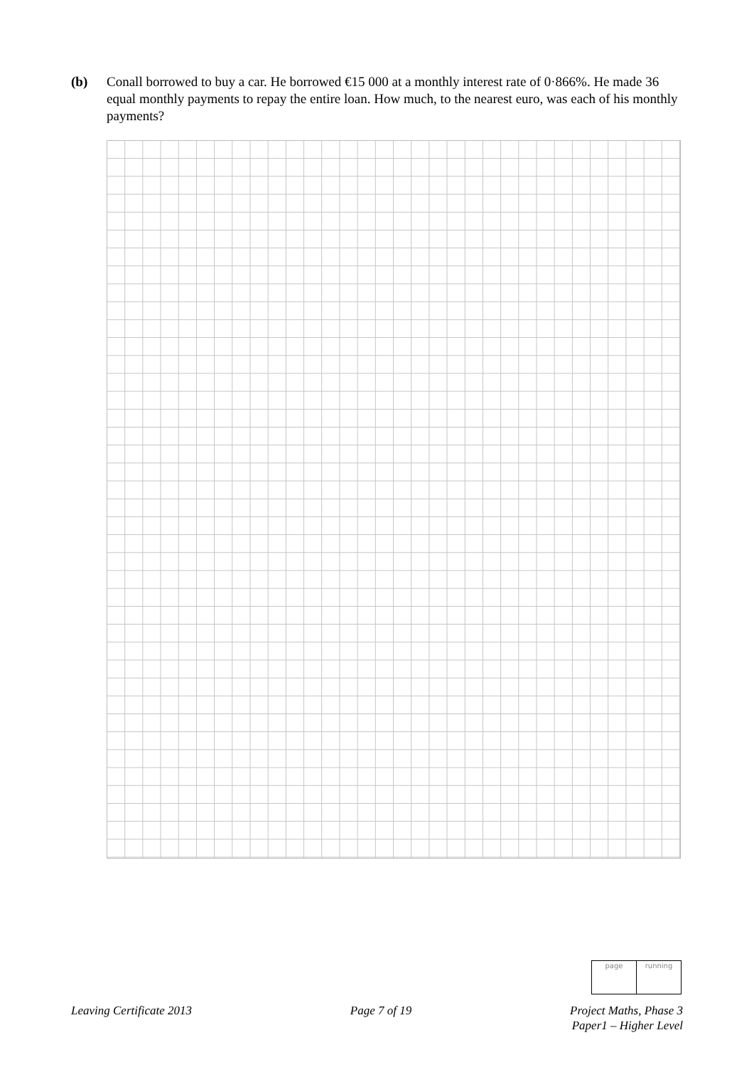(b) Conall borrowed to buy a car. He borrowed €15 000 at a monthly interest rate of 0·866%. He made 36 equal monthly payments to repay the entire loan. How much, to the nearest euro, was each of his monthly payments?
| page | running |
Leaving Certificate 2013 Page 7 of 19 Project Maths, Phase 3
Paper1 – Higher Level